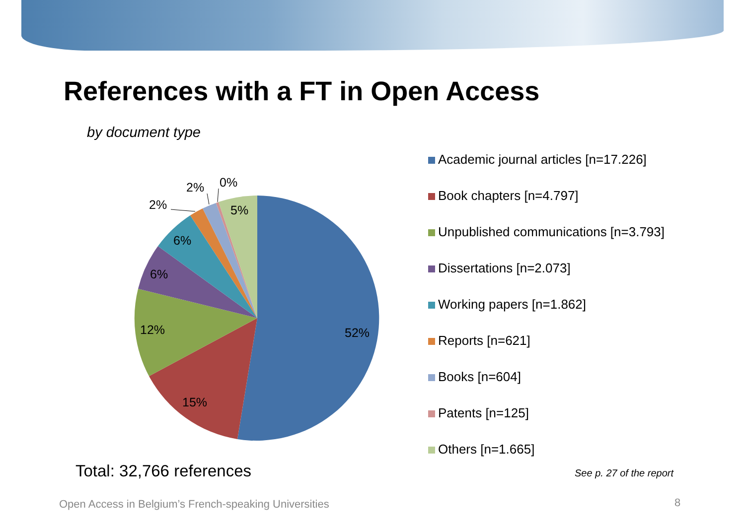References with a FT in Open Access
by document type
52%
15%
12%
6%
6%
2%
2%
0%
5%
Academic journal articles [n=17.226]
Book chapters [n=4.797]
Unpublished communications [n=3.793]
Dissertations [n=2.073]
Working papers [n=1.862]
Reports [n=621]
Books [n=604]
Patents [n=125]
Others [n=1.665]
Total: 32,766 references See p. 27 of the report
Open Access in Belgium’s French-speaking Universities
8